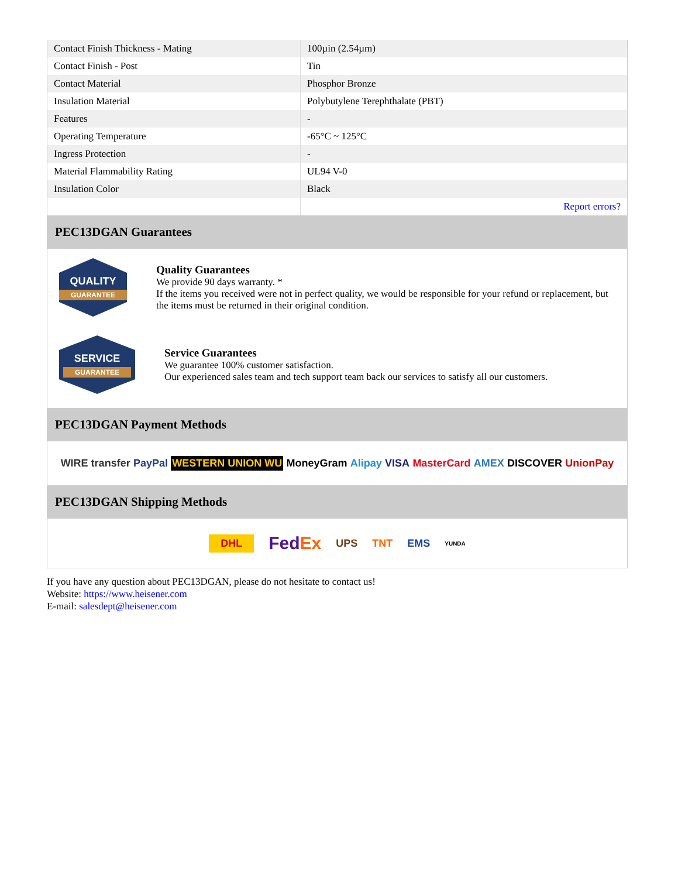| Contact Finish Thickness - Mating | 100µin (2.54µm) |
| Contact Finish - Post | Tin |
| Contact Material | Phosphor Bronze |
| Insulation Material | Polybutylene Terephthalate (PBT) |
| Features | - |
| Operating Temperature | -65°C ~ 125°C |
| Ingress Protection | - |
| Material Flammability Rating | UL94 V-0 |
| Insulation Color | Black |
| | Report errors? |
PEC13DGAN Guarantees
QUALITY
GUARANTEE
Quality Guarantees
We provide 90 days warranty. *
If the items you received were not in perfect quality, we would be responsible for your refund or replacement, but the items must be returned in their original condition.
SERVICE
GUARANTEE
Service Guarantees
We guarantee 100% customer satisfaction.
Our experienced sales team and tech support team back our services to satisfy all our customers.
PEC13DGAN Payment Methods
WIRE transfer PayPal WESTERN UNION WU MoneyGram Alipay VISA MasterCard AMEX DISCOVER UnionPay
PEC13DGAN Shipping Methods
DHL FedEx UPS TNT EMS YUNDA
If you have any question about PEC13DGAN, please do not hesitate to contact us!
Website: https://www.heisener.com
E-mail: salesdept@heisener.com